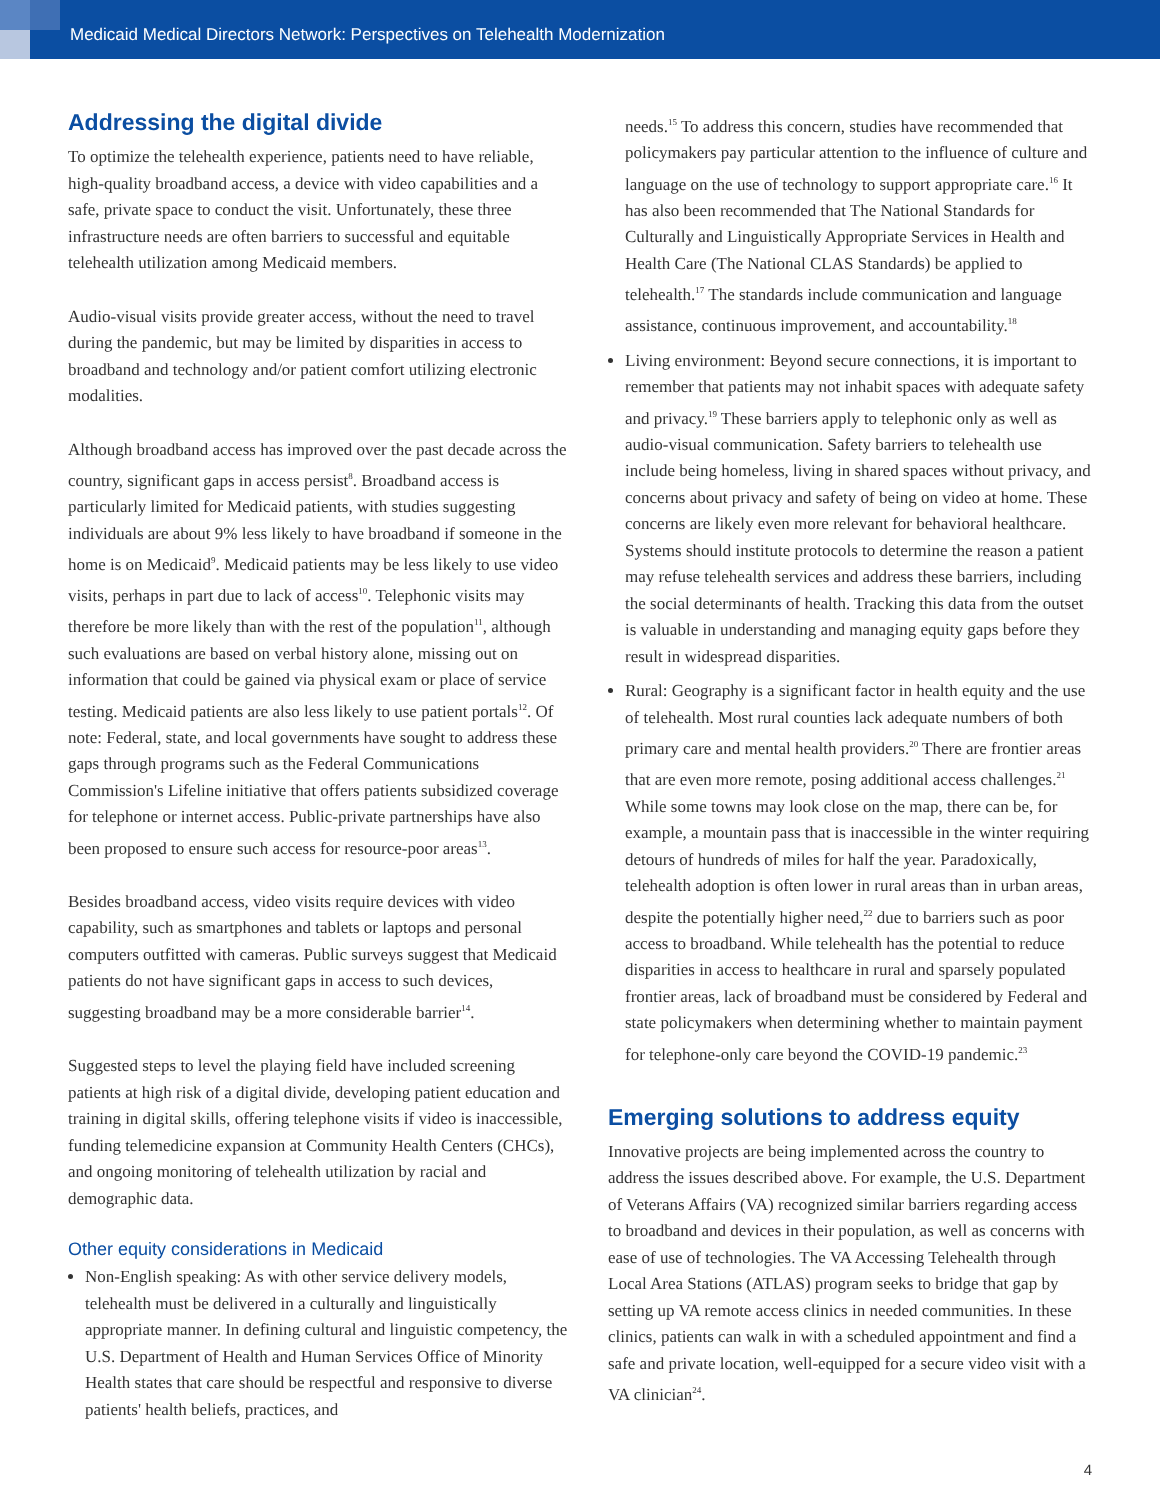Medicaid Medical Directors Network: Perspectives on Telehealth Modernization
Addressing the digital divide
To optimize the telehealth experience, patients need to have reliable, high-quality broadband access, a device with video capabilities and a safe, private space to conduct the visit. Unfortunately, these three infrastructure needs are often barriers to successful and equitable telehealth utilization among Medicaid members.
Audio-visual visits provide greater access, without the need to travel during the pandemic, but may be limited by disparities in access to broadband and technology and/or patient comfort utilizing electronic modalities.
Although broadband access has improved over the past decade across the country, significant gaps in access persist<sup>8</sup>. Broadband access is particularly limited for Medicaid patients, with studies suggesting individuals are about 9% less likely to have broadband if someone in the home is on Medicaid<sup>9</sup>. Medicaid patients may be less likely to use video visits, perhaps in part due to lack of access<sup>10</sup>. Telephonic visits may therefore be more likely than with the rest of the population<sup>11</sup>, although such evaluations are based on verbal history alone, missing out on information that could be gained via physical exam or place of service testing. Medicaid patients are also less likely to use patient portals<sup>12</sup>. Of note: Federal, state, and local governments have sought to address these gaps through programs such as the Federal Communications Commission's Lifeline initiative that offers patients subsidized coverage for telephone or internet access. Public-private partnerships have also been proposed to ensure such access for resource-poor areas<sup>13</sup>.
Besides broadband access, video visits require devices with video capability, such as smartphones and tablets or laptops and personal computers outfitted with cameras. Public surveys suggest that Medicaid patients do not have significant gaps in access to such devices, suggesting broadband may be a more considerable barrier<sup>14</sup>.
Suggested steps to level the playing field have included screening patients at high risk of a digital divide, developing patient education and training in digital skills, offering telephone visits if video is inaccessible, funding telemedicine expansion at Community Health Centers (CHCs), and ongoing monitoring of telehealth utilization by racial and demographic data.
Other equity considerations in Medicaid
Non-English speaking: As with other service delivery models, telehealth must be delivered in a culturally and linguistically appropriate manner. In defining cultural and linguistic competency, the U.S. Department of Health and Human Services Office of Minority Health states that care should be respectful and responsive to diverse patients' health beliefs, practices, and
needs.<sup>15</sup> To address this concern, studies have recommended that policymakers pay particular attention to the influence of culture and language on the use of technology to support appropriate care.<sup>16</sup> It has also been recommended that The National Standards for Culturally and Linguistically Appropriate Services in Health and Health Care (The National CLAS Standards) be applied to telehealth.<sup>17</sup> The standards include communication and language assistance, continuous improvement, and accountability.<sup>18</sup>
Living environment: Beyond secure connections, it is important to remember that patients may not inhabit spaces with adequate safety and privacy.<sup>19</sup> These barriers apply to telephonic only as well as audio-visual communication. Safety barriers to telehealth use include being homeless, living in shared spaces without privacy, and concerns about privacy and safety of being on video at home. These concerns are likely even more relevant for behavioral healthcare. Systems should institute protocols to determine the reason a patient may refuse telehealth services and address these barriers, including the social determinants of health. Tracking this data from the outset is valuable in understanding and managing equity gaps before they result in widespread disparities.
Rural: Geography is a significant factor in health equity and the use of telehealth. Most rural counties lack adequate numbers of both primary care and mental health providers.<sup>20</sup> There are frontier areas that are even more remote, posing additional access challenges.<sup>21</sup> While some towns may look close on the map, there can be, for example, a mountain pass that is inaccessible in the winter requiring detours of hundreds of miles for half the year. Paradoxically, telehealth adoption is often lower in rural areas than in urban areas, despite the potentially higher need,<sup>22</sup> due to barriers such as poor access to broadband. While telehealth has the potential to reduce disparities in access to healthcare in rural and sparsely populated frontier areas, lack of broadband must be considered by Federal and state policymakers when determining whether to maintain payment for telephone-only care beyond the COVID-19 pandemic.<sup>23</sup>
Emerging solutions to address equity
Innovative projects are being implemented across the country to address the issues described above. For example, the U.S. Department of Veterans Affairs (VA) recognized similar barriers regarding access to broadband and devices in their population, as well as concerns with ease of use of technologies. The VA Accessing Telehealth through Local Area Stations (ATLAS) program seeks to bridge that gap by setting up VA remote access clinics in needed communities. In these clinics, patients can walk in with a scheduled appointment and find a safe and private location, well-equipped for a secure video visit with a VA clinician<sup>24</sup>.
4